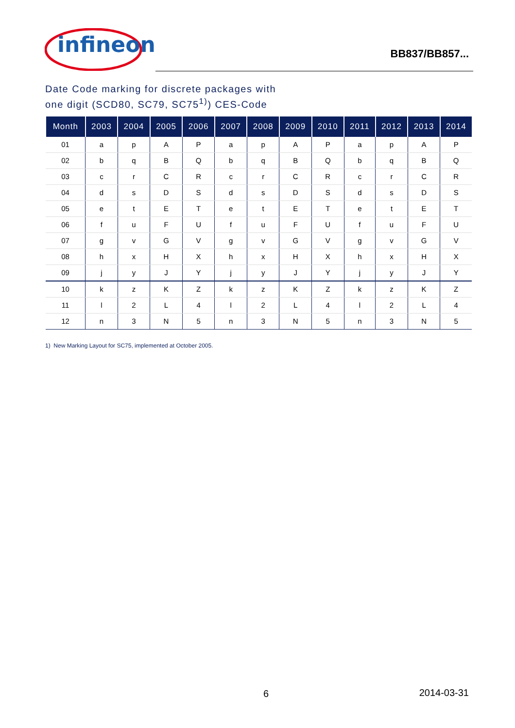infineon
BB837/BB857...
Date Code marking for discrete packages with
one digit (SCD80, SC79, SC75<sup>1)</sup>) CES-Code
| Month | 2003 | 2004 | 2005 | 2006 | 2007 | 2008 | 2009 | 2010 | 2011 | 2012 | 2013 | 2014 |
| --- | --- | --- | --- | --- | --- | --- | --- | --- | --- | --- | --- | --- |
| 01 | a | p | A | P | a | p | A | P | a | p | A | P |
| 02 | b | q | B | Q | b | q | B | Q | b | q | B | Q |
| 03 | c | r | C | R | c | r | C | R | c | r | C | R |
| 04 | d | s | D | S | d | s | D | S | d | s | D | S |
| 05 | e | t | E | T | e | t | E | T | e | t | E | T |
| 06 | f | u | F | U | f | u | F | U | f | u | F | U |
| 07 | g | v | G | V | g | v | G | V | g | v | G | V |
| 08 | h | x | H | X | h | x | H | X | h | x | H | X |
| 09 | j | y | J | Y | j | y | J | Y | j | y | J | Y |
| 10 | k | z | K | Z | k | z | K | Z | k | z | K | Z |
| 11 | l | 2 | L | 4 | l | 2 | L | 4 | l | 2 | L | 4 |
| 12 | n | 3 | N | 5 | n | 3 | N | 5 | n | 3 | N | 5 |
1) New Marking Layout for SC75, implemented at October 2005.
6 2014-03-31